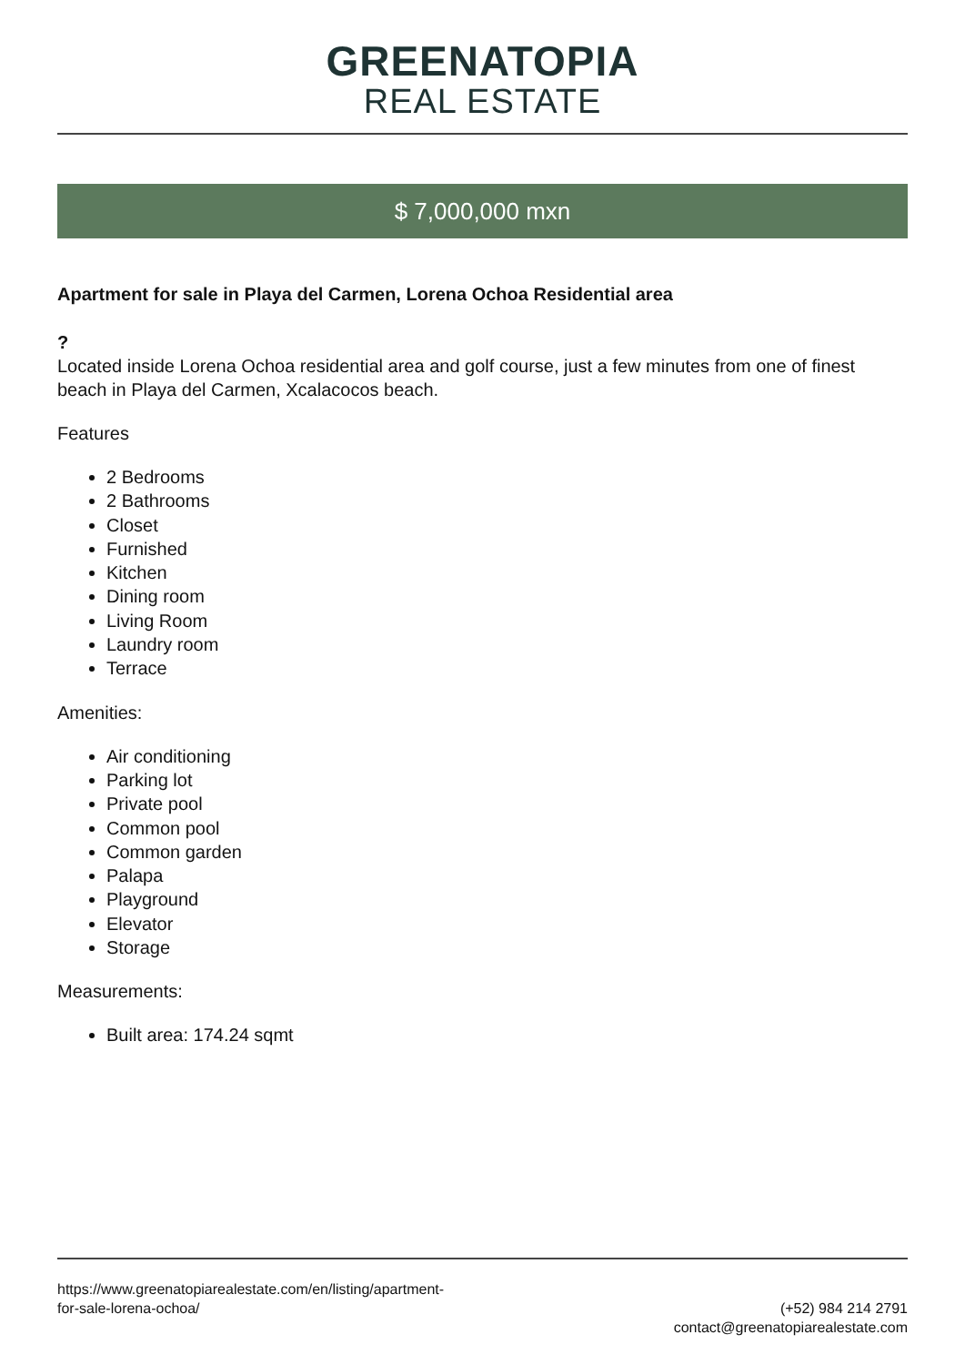GREENATOPIA
REAL ESTATE
$ 7,000,000 mxn
Apartment for sale in Playa del Carmen, Lorena Ochoa Residential area
?
Located inside Lorena Ochoa residential area and golf course, just a few minutes from one of finest beach in Playa del Carmen, Xcalacocos beach.
Features
2 Bedrooms
2 Bathrooms
Closet
Furnished
Kitchen
Dining room
Living Room
Laundry room
Terrace
Amenities:
Air conditioning
Parking lot
Private pool
Common pool
Common garden
Palapa
Playground
Elevator
Storage
Measurements:
Built area: 174.24 sqmt
https://www.greenatopiarealestate.com/en/listing/apartment-
for-sale-lorena-ochoa/
(+52) 984 214 2791
contact@greenatopiarealestate.com